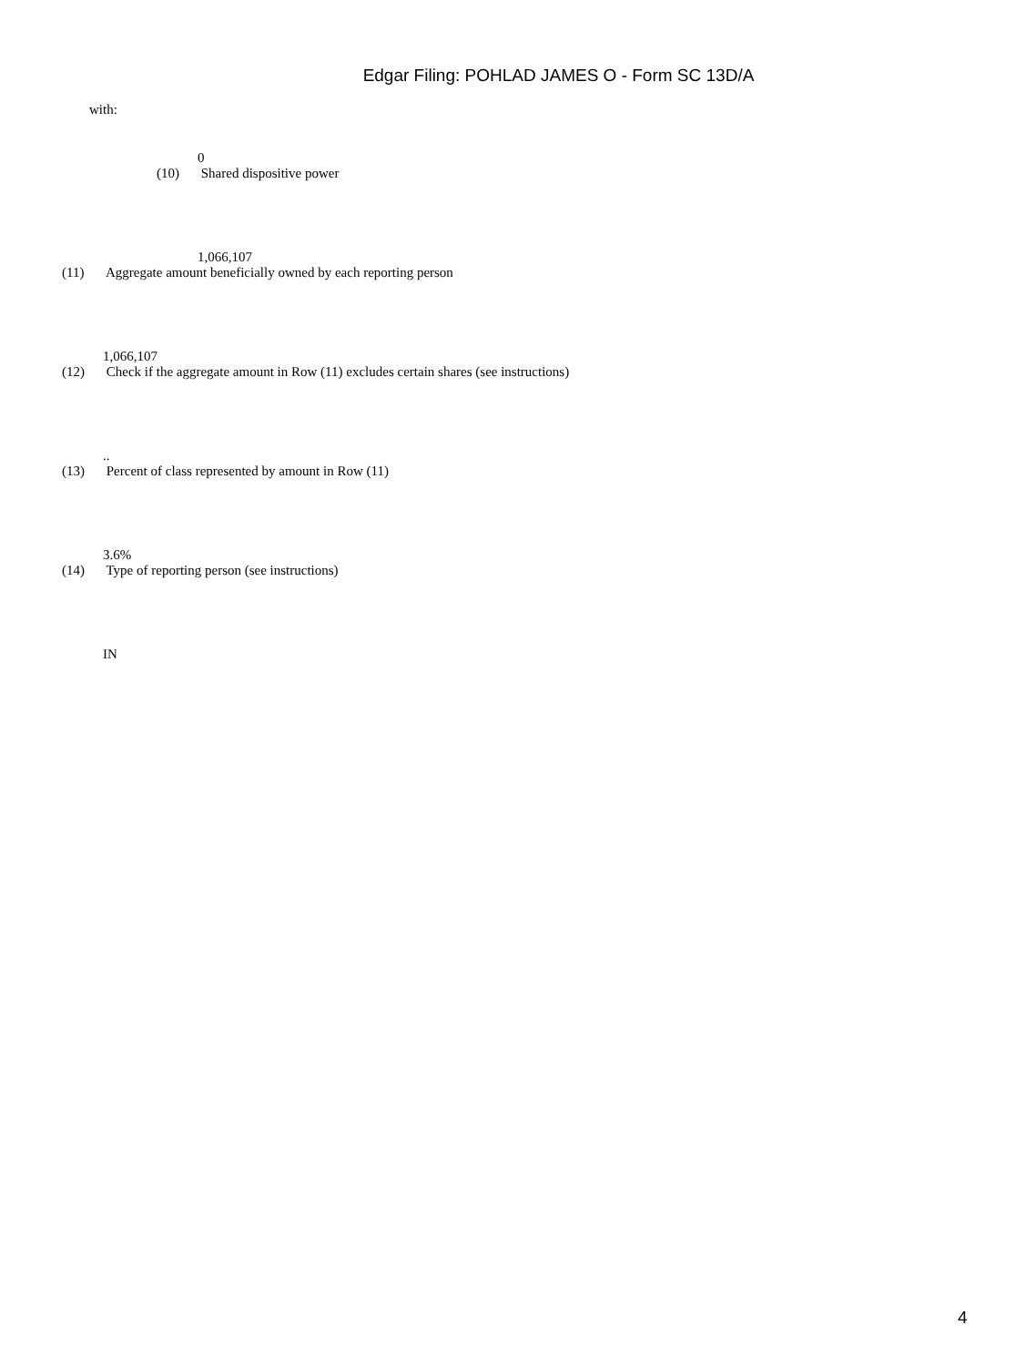Edgar Filing: POHLAD JAMES O - Form SC 13D/A
with:
0
(10) Shared dispositive power
1,066,107
(11) Aggregate amount beneficially owned by each reporting person
1,066,107
(12) Check if the aggregate amount in Row (11) excludes certain shares (see instructions)
..
(13) Percent of class represented by amount in Row (11)
3.6%
(14) Type of reporting person (see instructions)
IN
4